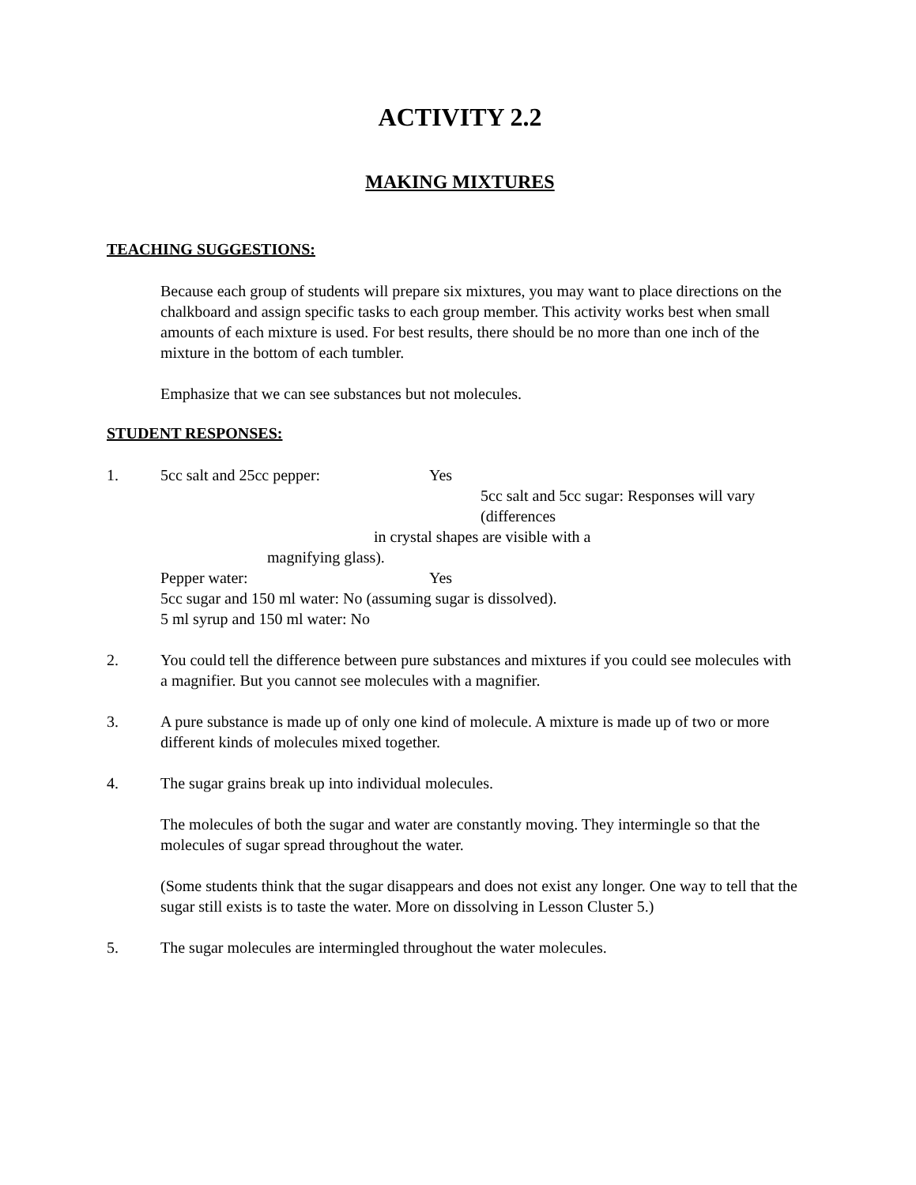ACTIVITY 2.2
MAKING MIXTURES
TEACHING SUGGESTIONS:
Because each group of students will prepare six mixtures, you may want to place directions on the chalkboard and assign specific tasks to each group member. This activity works best when small amounts of each mixture is used. For best results, there should be no more than one inch of the mixture in the bottom of each tumbler.
Emphasize that we can see substances but not molecules.
STUDENT RESPONSES:
1. 5cc salt and 25cc pepper: Yes
5cc salt and 5cc sugar: Responses will vary (differences
in crystal shapes are visible with a
magnifying glass).
Pepper water: Yes
5cc sugar and 150 ml water: No (assuming sugar is dissolved).
5 ml syrup and 150 ml water: No
2.
You could tell the difference between pure substances and mixtures if you could see molecules with a magnifier. But you cannot see molecules with a magnifier.
3.
A pure substance is made up of only one kind of molecule. A mixture is made up of two or more different kinds of molecules mixed together.
4.
The sugar grains break up into individual molecules.
The molecules of both the sugar and water are constantly moving. They intermingle so that the molecules of sugar spread throughout the water.
(Some students think that the sugar disappears and does not exist any longer. One way to tell that the sugar still exists is to taste the water. More on dissolving in Lesson Cluster 5.)
5.
The sugar molecules are intermingled throughout the water molecules.